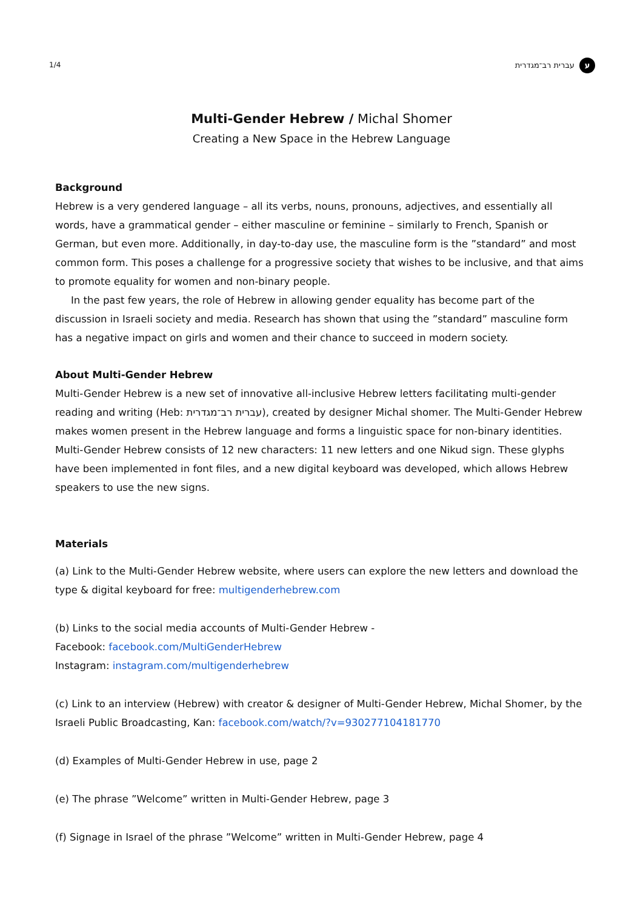1/4 עברית רב־מגדרית ע
Multi-Gender Hebrew / Michal Shomer
Creating a New Space in the Hebrew Language
Background
Hebrew is a very gendered language – all its verbs, nouns, pronouns, adjectives, and essentially all words, have a grammatical gender – either masculine or feminine – similarly to French, Spanish or German, but even more. Additionally, in day-to-day use, the masculine form is the ”standard” and most common form. This poses a challenge for a progressive society that wishes to be inclusive, and that aims to promote equality for women and non-binary people.
In the past few years, the role of Hebrew in allowing gender equality has become part of the discussion in Israeli society and media. Research has shown that using the ”standard” masculine form has a negative impact on girls and women and their chance to succeed in modern society.
About Multi-Gender Hebrew
Multi-Gender Hebrew is a new set of innovative all-inclusive Hebrew letters facilitating multi-gender reading and writing (Heb: עברית רב־מגדרית), created by designer Michal shomer. The Multi-Gender Hebrew makes women present in the Hebrew language and forms a linguistic space for non-binary identities. Multi-Gender Hebrew consists of 12 new characters: 11 new letters and one Nikud sign. These glyphs have been implemented in font files, and a new digital keyboard was developed, which allows Hebrew speakers to use the new signs.
Materials
(a) Link to the Multi-Gender Hebrew website, where users can explore the new letters and download the type & digital keyboard for free: multigenderhebrew.com
(b) Links to the social media accounts of Multi-Gender Hebrew -
Facebook: facebook.com/MultiGenderHebrew
Instagram: instagram.com/multigenderhebrew
(c) Link to an interview (Hebrew) with creator & designer of Multi-Gender Hebrew, Michal Shomer, by the Israeli Public Broadcasting, Kan: facebook.com/watch/?v=930277104181770
(d) Examples of Multi-Gender Hebrew in use, page 2
(e) The phrase ”Welcome” written in Multi-Gender Hebrew, page 3
(f) Signage in Israel of the phrase ”Welcome” written in Multi-Gender Hebrew, page 4